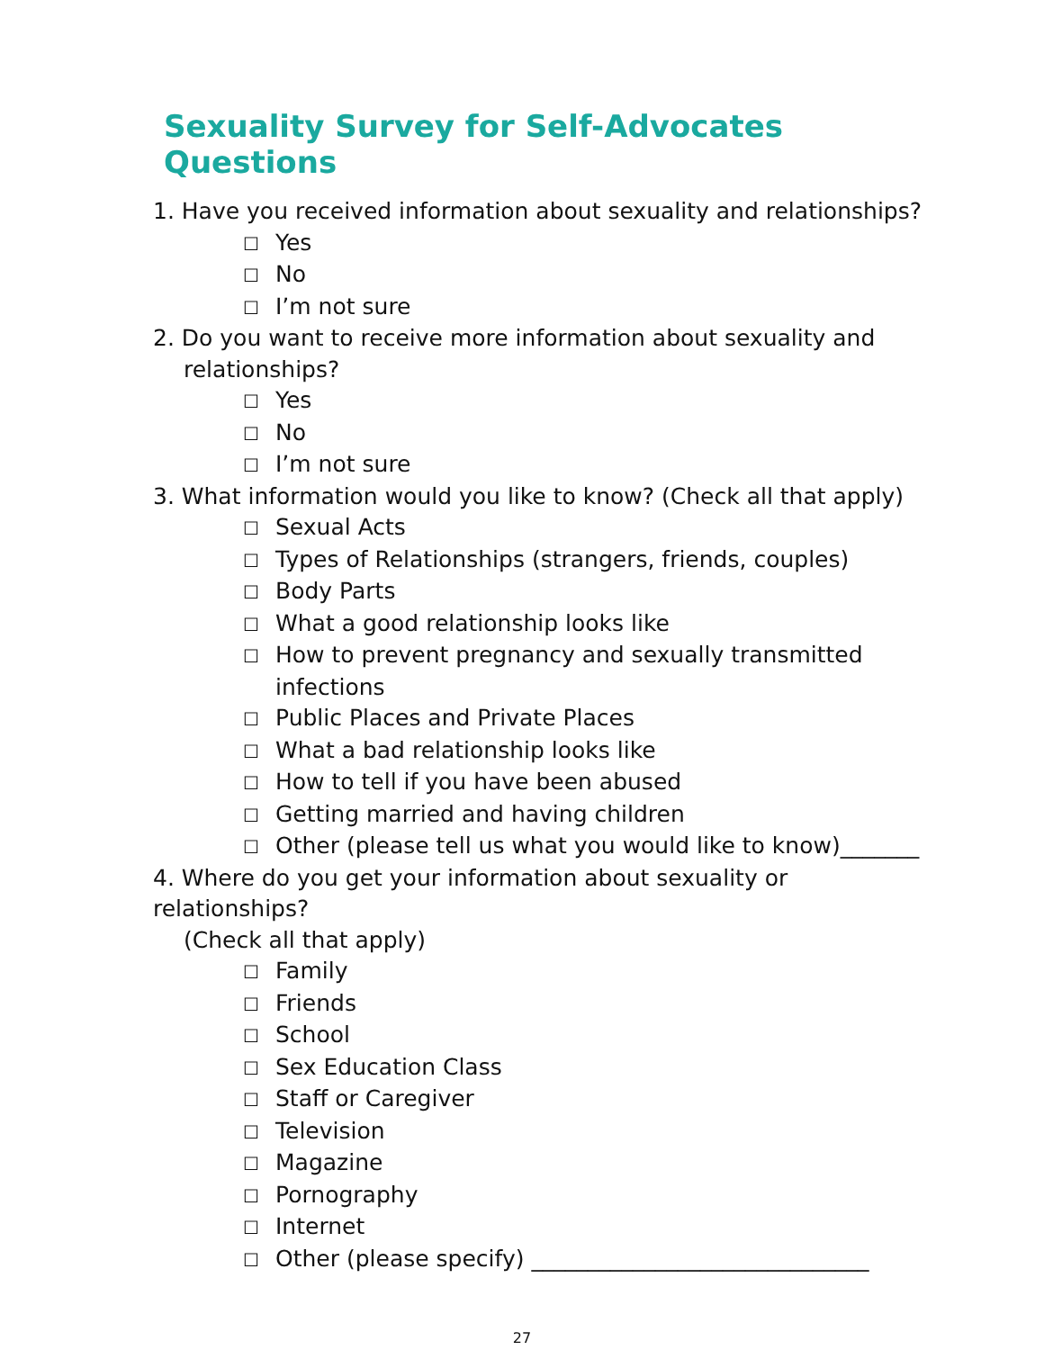Sexuality Survey for Self-Advocates Questions
1. Have you received information about sexuality and relationships?
☐ Yes
☐ No
☐ I’m not sure
2. Do you want to receive more information about sexuality and
relationships?
☐ Yes
☐ No
☐ I’m not sure
3. What information would you like to know? (Check all that apply)
☐ Sexual Acts
☐ Types of Relationships (strangers, friends, couples)
☐ Body Parts
☐ What a good relationship looks like
☐ How to prevent pregnancy and sexually transmitted infections
☐ Public Places and Private Places
☐ What a bad relationship looks like
☐ How to tell if you have been abused
☐ Getting married and having children
☐ Other (please tell us what you would like to know)_______
4. Where do you get your information about sexuality or relationships?
(Check all that apply)
☐ Family
☐ Friends
☐ School
☐ Sex Education Class
☐ Staff or Caregiver
☐ Television
☐ Magazine
☐ Pornography
☐ Internet
☐ Other (please specify) ______________________________
27